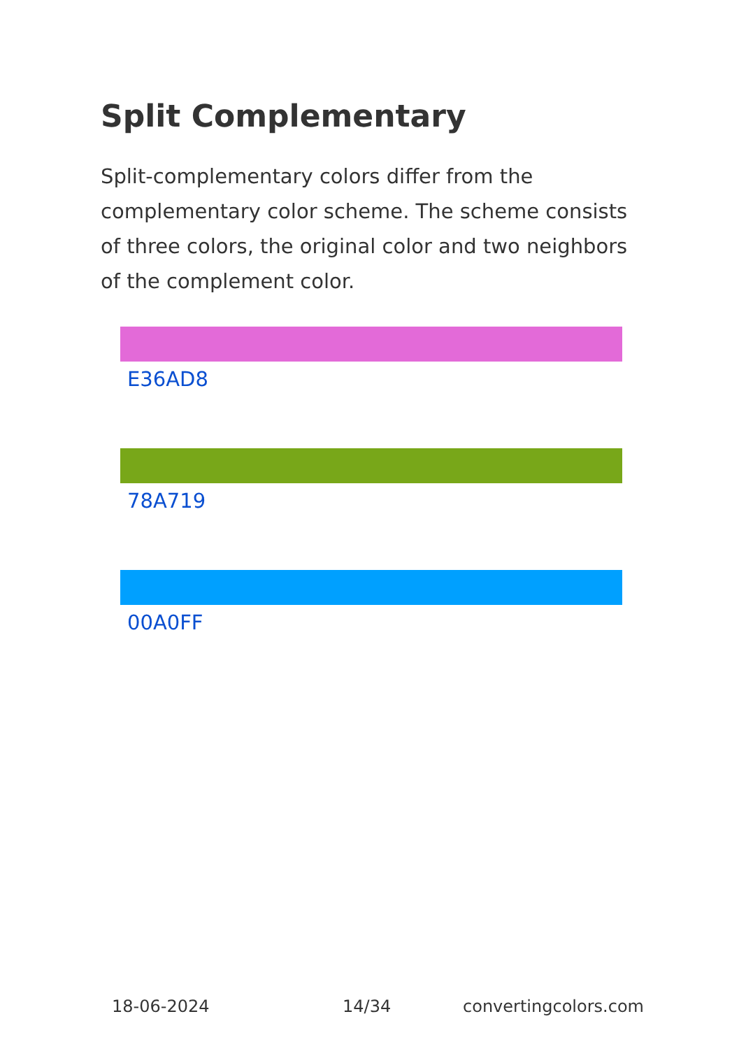Split Complementary
Split-complementary colors differ from the complementary color scheme. The scheme consists of three colors, the original color and two neighbors of the complement color.
E36AD8
78A719
00A0FF
18-06-2024 14/34 convertingcolors.com